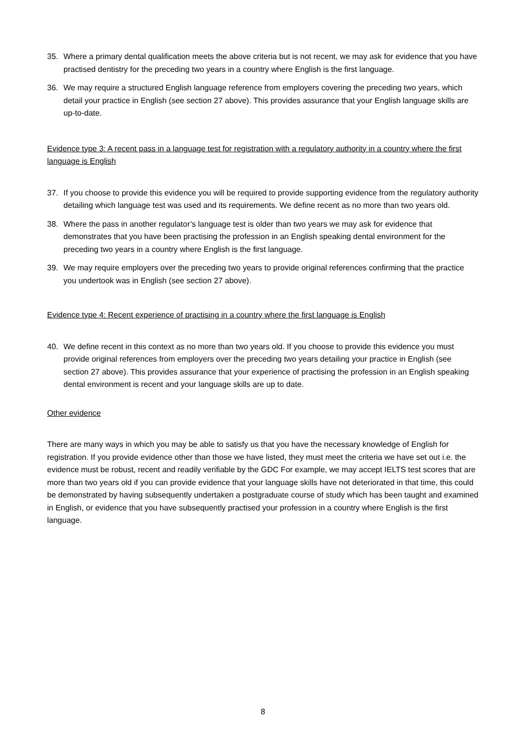35. Where a primary dental qualification meets the above criteria but is not recent, we may ask for evidence that you have practised dentistry for the preceding two years in a country where English is the first language.
36. We may require a structured English language reference from employers covering the preceding two years, which detail your practice in English (see section 27 above). This provides assurance that your English language skills are up-to-date.
Evidence type 3: A recent pass in a language test for registration with a regulatory authority in a country where the first language is English
37. If you choose to provide this evidence you will be required to provide supporting evidence from the regulatory authority detailing which language test was used and its requirements. We define recent as no more than two years old.
38. Where the pass in another regulator’s language test is older than two years we may ask for evidence that demonstrates that you have been practising the profession in an English speaking dental environment for the preceding two years in a country where English is the first language.
39. We may require employers over the preceding two years to provide original references confirming that the practice you undertook was in English (see section 27 above).
Evidence type 4: Recent experience of practising in a country where the first language is English
40. We define recent in this context as no more than two years old. If you choose to provide this evidence you must provide original references from employers over the preceding two years detailing your practice in English (see section 27 above). This provides assurance that your experience of practising the profession in an English speaking dental environment is recent and your language skills are up to date.
Other evidence
There are many ways in which you may be able to satisfy us that you have the necessary knowledge of English for registration. If you provide evidence other than those we have listed, they must meet the criteria we have set out i.e. the evidence must be robust, recent and readily verifiable by the GDC For example, we may accept IELTS test scores that are more than two years old if you can provide evidence that your language skills have not deteriorated in that time, this could be demonstrated by having subsequently undertaken a postgraduate course of study which has been taught and examined in English, or evidence that you have subsequently practised your profession in a country where English is the first language.
8